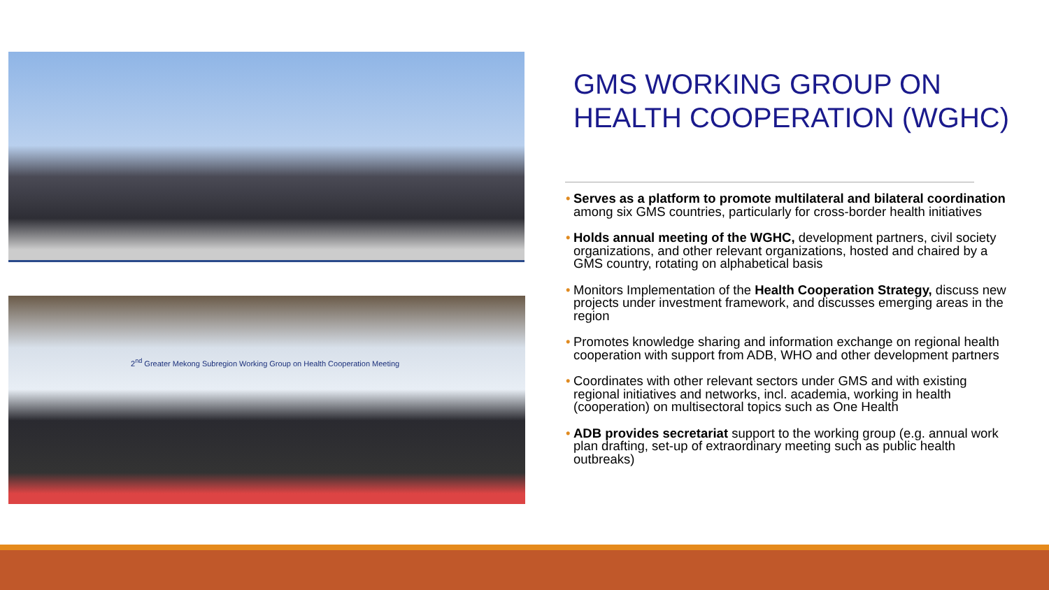2<sup>nd</sup> Greater Mekong Subregion Working Group on Health Cooperation Meeting
GMS WORKING GROUP ON HEALTH COOPERATION (WGHC)
• Serves as a platform to promote multilateral and bilateral coordination among six GMS countries, particularly for cross-border health initiatives
• Holds annual meeting of the WGHC, development partners, civil society organizations, and other relevant organizations, hosted and chaired by a GMS country, rotating on alphabetical basis
• Monitors Implementation of the Health Cooperation Strategy, discuss new projects under investment framework, and discusses emerging areas in the region
• Promotes knowledge sharing and information exchange on regional health cooperation with support from ADB, WHO and other development partners
• Coordinates with other relevant sectors under GMS and with existing regional initiatives and networks, incl. academia, working in health (cooperation) on multisectoral topics such as One Health
• ADB provides secretariat support to the working group (e.g. annual work plan drafting, set-up of extraordinary meeting such as public health outbreaks)